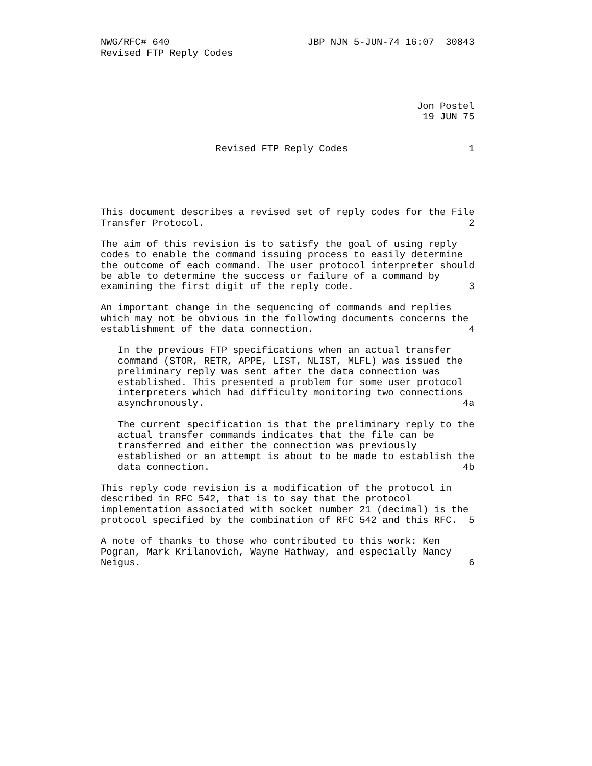NWG/RFC# 640                        JBP NJN 5-JUN-74 16:07  30843
Revised FTP Reply Codes




                                                       Jon Postel
                                                        19 JUN 75


                    Revised FTP Reply Codes                     1





This document describes a revised set of reply codes for the File
Transfer Protocol.                                              2

The aim of this revision is to satisfy the goal of using reply
codes to enable the command issuing process to easily determine
the outcome of each command. The user protocol interpreter should
be able to determine the success or failure of a command by
examining the first digit of the reply code.                    3

An important change in the sequencing of commands and replies
which may not be obvious in the following documents concerns the
establishment of the data connection.                           4

   In the previous FTP specifications when an actual transfer
   command (STOR, RETR, APPE, LIST, NLIST, MLFL) was issued the
   preliminary reply was sent after the data connection was
   established. This presented a problem for some user protocol
   interpreters which had difficulty monitoring two connections
   asynchronously.                                             4a

   The current specification is that the preliminary reply to the
   actual transfer commands indicates that the file can be
   transferred and either the connection was previously
   established or an attempt is about to be made to establish the
   data connection.                                            4b

This reply code revision is a modification of the protocol in
described in RFC 542, that is to say that the protocol
implementation associated with socket number 21 (decimal) is the
protocol specified by the combination of RFC 542 and this RFC.  5

A note of thanks to those who contributed to this work: Ken
Pogran, Mark Krilanovich, Wayne Hathway, and especially Nancy
Neigus.                                                         6